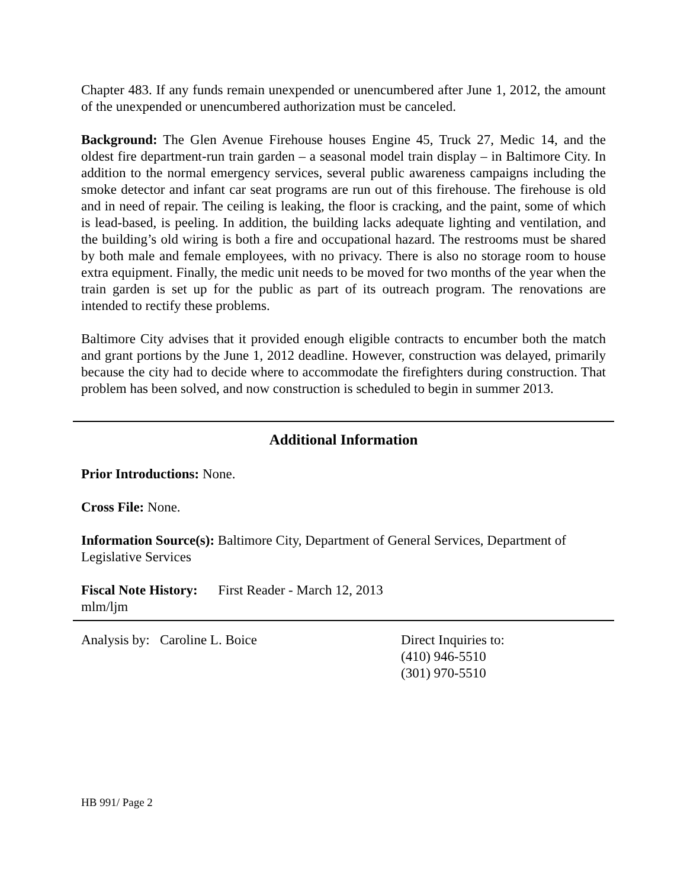Chapter 483. If any funds remain unexpended or unencumbered after June 1, 2012, the amount of the unexpended or unencumbered authorization must be canceled.
Background: The Glen Avenue Firehouse houses Engine 45, Truck 27, Medic 14, and the oldest fire department-run train garden – a seasonal model train display – in Baltimore City. In addition to the normal emergency services, several public awareness campaigns including the smoke detector and infant car seat programs are run out of this firehouse. The firehouse is old and in need of repair. The ceiling is leaking, the floor is cracking, and the paint, some of which is lead-based, is peeling. In addition, the building lacks adequate lighting and ventilation, and the building’s old wiring is both a fire and occupational hazard. The restrooms must be shared by both male and female employees, with no privacy. There is also no storage room to house extra equipment. Finally, the medic unit needs to be moved for two months of the year when the train garden is set up for the public as part of its outreach program. The renovations are intended to rectify these problems.
Baltimore City advises that it provided enough eligible contracts to encumber both the match and grant portions by the June 1, 2012 deadline. However, construction was delayed, primarily because the city had to decide where to accommodate the firefighters during construction. That problem has been solved, and now construction is scheduled to begin in summer 2013.
Additional Information
Prior Introductions: None.
Cross File: None.
Information Source(s): Baltimore City, Department of General Services, Department of Legislative Services
Fiscal Note History: First Reader - March 12, 2013
mlm/ljm
Analysis by: Caroline L. Boice Direct Inquiries to:
(410) 946-5510
(301) 970-5510
HB 991/ Page 2